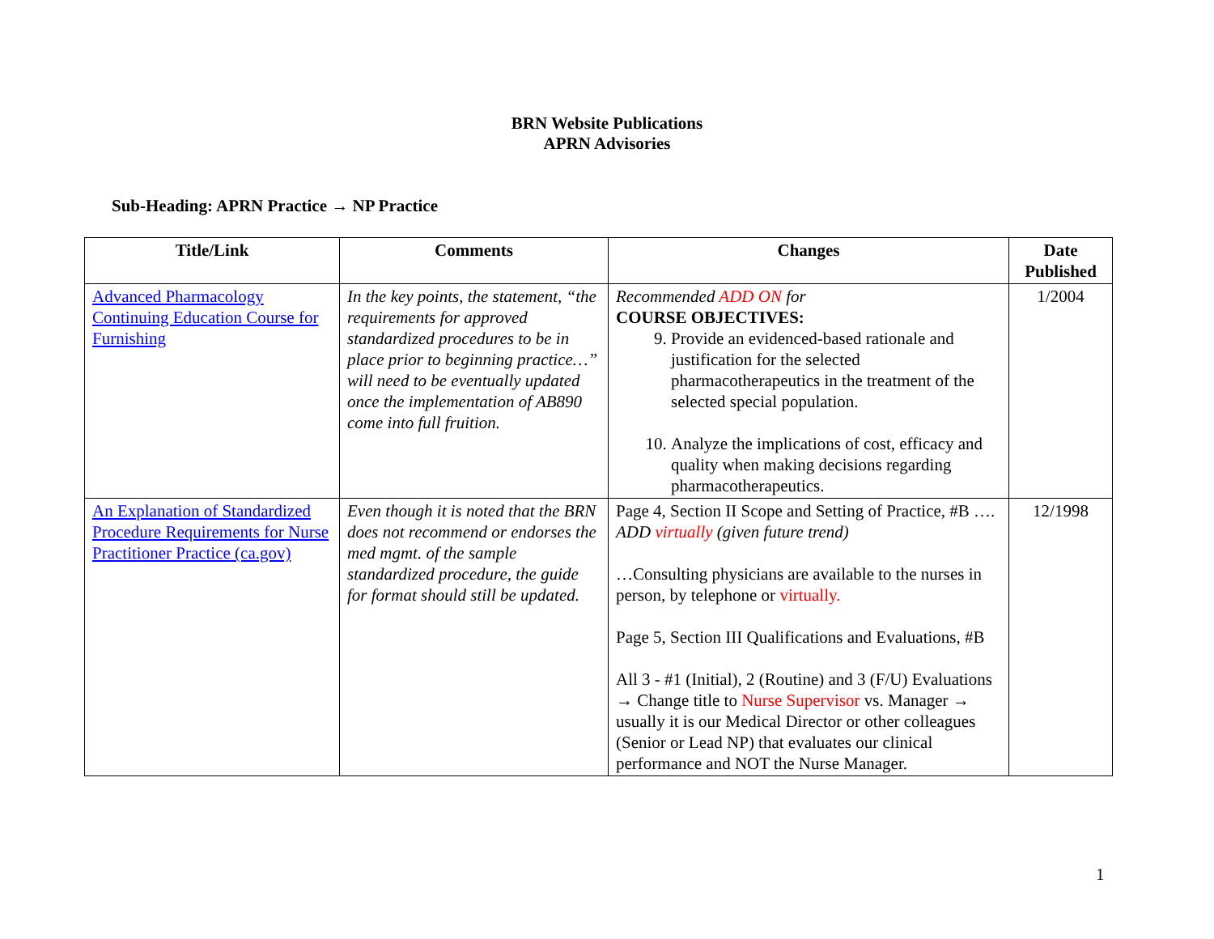BRN Website Publications
APRN Advisories
Sub-Heading: APRN Practice → NP Practice
| Title/Link | Comments | Changes | Date Published |
| --- | --- | --- | --- |
| Advanced Pharmacology Continuing Education Course for Furnishing | In the key points, the statement, “the requirements for approved standardized procedures to be in place prior to beginning practice…” will need to be eventually updated once the implementation of AB890 come into full fruition. | Recommended ADD ON for COURSE OBJECTIVES: 9. Provide an evidenced-based rationale and justification for the selected pharmacotherapeutics in the treatment of the selected special population. 10. Analyze the implications of cost, efficacy and quality when making decisions regarding pharmacotherapeutics. | 1/2004 |
| An Explanation of Standardized Procedure Requirements for Nurse Practitioner Practice (ca.gov) | Even though it is noted that the BRN does not recommend or endorses the med mgmt. of the sample standardized procedure, the guide for format should still be updated. | Page 4, Section II Scope and Setting of Practice, #B …. ADD virtually (given future trend) …Consulting physicians are available to the nurses in person, by telephone or virtually. Page 5, Section III Qualifications and Evaluations, #B All 3 - #1 (Initial), 2 (Routine) and 3 (F/U) Evaluations → Change title to Nurse Supervisor vs. Manager → usually it is our Medical Director or other colleagues (Senior or Lead NP) that evaluates our clinical performance and NOT the Nurse Manager. | 12/1998 |
1